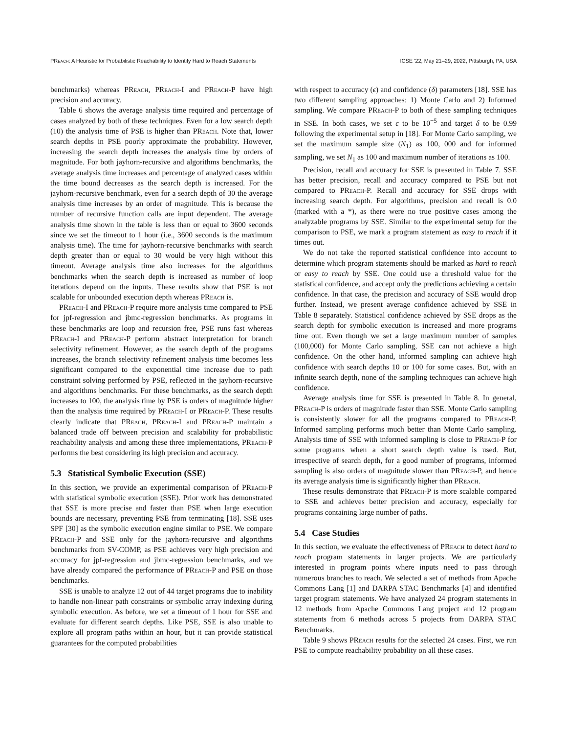PReach: A Heuristic for Probabilistic Reachability to Identify Hard to Reach Statements ICSE '22, May 21–29, 2022, Pittsburgh, PA, USA
benchmarks) whereas PReach, PReach-I and PReach-P have high precision and accuracy.
Table 6 shows the average analysis time required and percentage of cases analyzed by both of these techniques. Even for a low search depth (10) the analysis time of PSE is higher than PReach. Note that, lower search depths in PSE poorly approximate the probability. However, increasing the search depth increases the analysis time by orders of magnitude. For both jayhorn-recursive and algorithms benchmarks, the average analysis time increases and percentage of analyzed cases within the time bound decreases as the search depth is increased. For the jayhorn-recursive benchmark, even for a search depth of 30 the average analysis time increases by an order of magnitude. This is because the number of recursive function calls are input dependent. The average analysis time shown in the table is less than or equal to 3600 seconds since we set the timeout to 1 hour (i.e., 3600 seconds is the maximum analysis time). The time for jayhorn-recursive benchmarks with search depth greater than or equal to 30 would be very high without this timeout. Average analysis time also increases for the algorithms benchmarks when the search depth is increased as number of loop iterations depend on the inputs. These results show that PSE is not scalable for unbounded execution depth whereas PReach is.
PReach-I and PReach-P require more analysis time compared to PSE for jpf-regression and jbmc-regression benchmarks. As programs in these benchmarks are loop and recursion free, PSE runs fast whereas PReach-I and PReach-P perform abstract interpretation for branch selectivity refinement. However, as the search depth of the programs increases, the branch selectivity refinement analysis time becomes less significant compared to the exponential time increase due to path constraint solving performed by PSE, reflected in the jayhorn-recursive and algorithms benchmarks. For these benchmarks, as the search depth increases to 100, the analysis time by PSE is orders of magnitude higher than the analysis time required by PReach-I or PReach-P. These results clearly indicate that PReach, PReach-I and PReach-P maintain a balanced trade off between precision and scalability for probabilistic reachability analysis and among these three implementations, PReach-P performs the best considering its high precision and accuracy.
5.3 Statistical Symbolic Execution (SSE)
In this section, we provide an experimental comparison of PReach-P with statistical symbolic execution (SSE). Prior work has demonstrated that SSE is more precise and faster than PSE when large execution bounds are necessary, preventing PSE from terminating [18]. SSE uses SPF [30] as the symbolic execution engine similar to PSE. We compare PReach-P and SSE only for the jayhorn-recursive and algorithms benchmarks from SV-COMP, as PSE achieves very high precision and accuracy for jpf-regression and jbmc-regression benchmarks, and we have already compared the performance of PReach-P and PSE on those benchmarks.
SSE is unable to analyze 12 out of 44 target programs due to inability to handle non-linear path constraints or symbolic array indexing during symbolic execution. As before, we set a timeout of 1 hour for SSE and evaluate for different search depths. Like PSE, SSE is also unable to explore all program paths within an hour, but it can provide statistical guarantees for the computed probabilities
with respect to accuracy (ϵ) and confidence (δ) parameters [18]. SSE has two different sampling approaches: 1) Monte Carlo and 2) Informed sampling. We compare PReach-P to both of these sampling techniques in SSE. In both cases, we set ϵ to be 10<sup>−5</sup> and target δ to be 0.99 following the experimental setup in [18]. For Monte Carlo sampling, we set the maximum sample size (N<sub>1</sub>) as 100, 000 and for informed sampling, we set N<sub>1</sub> as 100 and maximum number of iterations as 100.
Precision, recall and accuracy for SSE is presented in Table 7. SSE has better precision, recall and accuracy compared to PSE but not compared to PReach-P. Recall and accuracy for SSE drops with increasing search depth. For algorithms, precision and recall is 0.0 (marked with a *), as there were no true positive cases among the analyzable programs by SSE. Similar to the experimental setup for the comparison to PSE, we mark a program statement as easy to reach if it times out.
We do not take the reported statistical confidence into account to determine which program statements should be marked as hard to reach or easy to reach by SSE. One could use a threshold value for the statistical confidence, and accept only the predictions achieving a certain confidence. In that case, the precision and accuracy of SSE would drop further. Instead, we present average confidence achieved by SSE in Table 8 separately. Statistical confidence achieved by SSE drops as the search depth for symbolic execution is increased and more programs time out. Even though we set a large maximum number of samples (100,000) for Monte Carlo sampling, SSE can not achieve a high confidence. On the other hand, informed sampling can achieve high confidence with search depths 10 or 100 for some cases. But, with an infinite search depth, none of the sampling techniques can achieve high confidence.
Average analysis time for SSE is presented in Table 8. In general, PReach-P is orders of magnitude faster than SSE. Monte Carlo sampling is consistently slower for all the programs compared to PReach-P. Informed sampling performs much better than Monte Carlo sampling. Analysis time of SSE with informed sampling is close to PReach-P for some programs when a short search depth value is used. But, irrespective of search depth, for a good number of programs, informed sampling is also orders of magnitude slower than PReach-P, and hence its average analysis time is significantly higher than PReach.
These results demonstrate that PReach-P is more scalable compared to SSE and achieves better precision and accuracy, especially for programs containing large number of paths.
5.4 Case Studies
In this section, we evaluate the effectiveness of PReach to detect hard to reach program statements in larger projects. We are particularly interested in program points where inputs need to pass through numerous branches to reach. We selected a set of methods from Apache Commons Lang [1] and DARPA STAC Benchmarks [4] and identified target program statements. We have analyzed 24 program statements in 12 methods from Apache Commons Lang project and 12 program statements from 6 methods across 5 projects from DARPA STAC Benchmarks.
Table 9 shows PReach results for the selected 24 cases. First, we run PSE to compute reachability probability on all these cases.